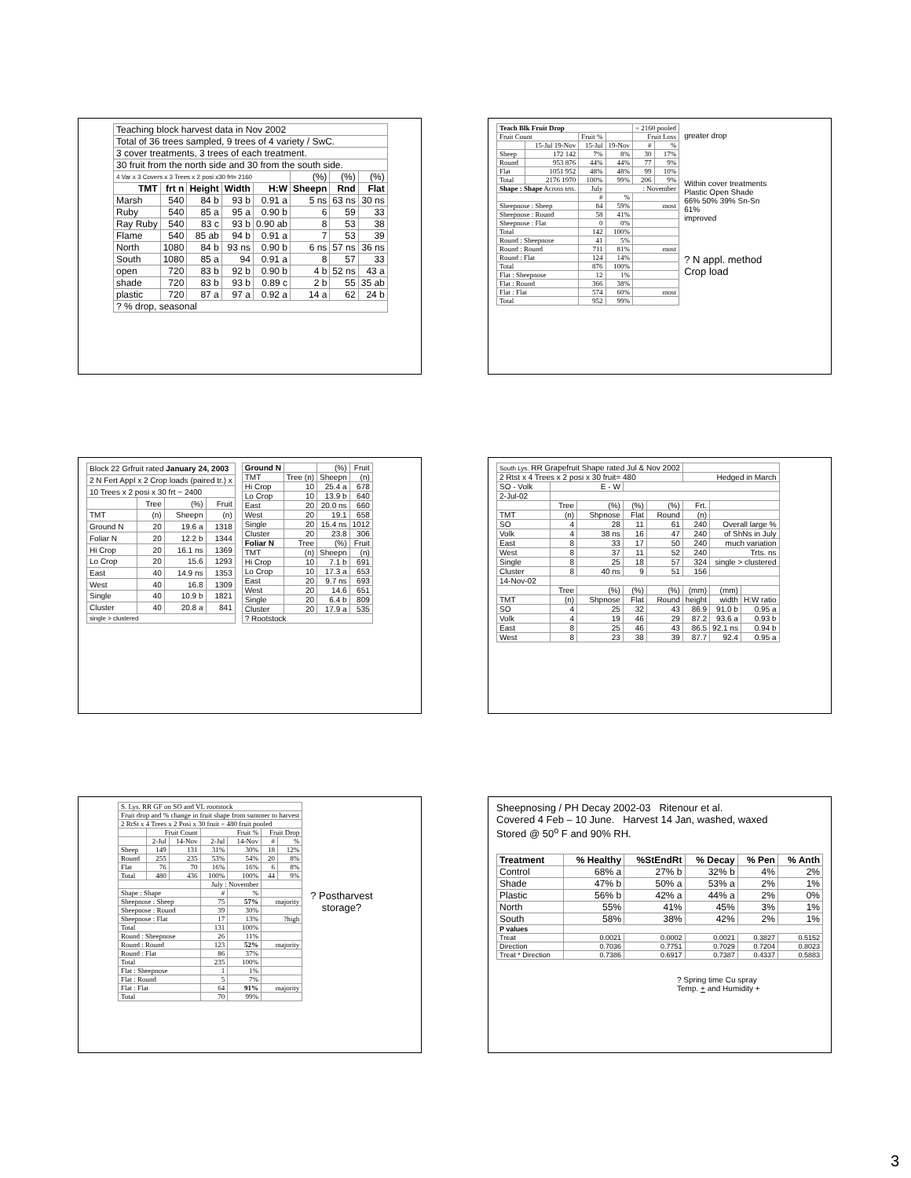| Teaching block harvest data in Nov 2002 | | | | | | | |
| Total of 36 trees sampled, 9 trees of 4 variety / SwC. | | | | | | | |
| 3 cover treatments, 3 trees of each treatment. | | | | | | | |
| 30 fruit from the north side and 30 from the south side. | | | | | | | |
| 4 Var x 3 Covers x 3 Trees x 2 posi x30 frt= 2160 | | | | | (%) | (%) | (%) |
| TMT | frt n | Height | Width | H:W | Sheepn | Rnd | Flat |
| Marsh | 540 | 84 b | 93 b | 0.91 a | 5 ns | 63 ns | 30 ns |
| Ruby | 540 | 85 a | 95 a | 0.90 b | 6 | 59 | 33 |
| Ray Ruby | 540 | 83 c | 93 b | 0.90 ab | 8 | 53 | 38 |
| Flame | 540 | 85 ab | 94 b | 0.91 a | 7 | 53 | 39 |
| North | 1080 | 84 b | 93 ns | 0.90 b | 6 ns | 57 ns | 36 ns |
| South | 1080 | 85 a | 94 | 0.91 a | 8 | 57 | 33 |
| open | 720 | 83 b | 92 b | 0.90 b | 4 b | 52 ns | 43 a |
| shade | 720 | 83 b | 93 b | 0.89 c | 2 b | 55 | 35 ab |
| plastic | 720 | 87 a | 97 a | 0.92 a | 14 a | 62 | 24 b |
| ? % drop, seasonal | | | | | | | |
| Teach Blk Fruit Drop | | | | = 2160 pooled | |
| Fruit Count | | Fruit % | | Fruit Loss | |
| | 15-Jul 19-Nov | 15-Jul | 19-Nov | # | % |
| Sheep | 172 142 | 7% | 8% | 30 | 17% |
| Round | 953 876 | 44% | 44% | 77 | 9% |
| Flat | 1051 952 | 48% | 48% | 99 | 10% |
| Total | 2176 1970 | 100% | 99% | 206 | 9% |
| Shape : Shape Across trts. | | July | : November | | |
| | | # | % | | |
| Sheepnose : Sheep | | 84 | 59% | most | |
| Sheepnose : Round | | 58 | 41% | | |
| Sheepnose : Flat | | 0 | 0% | | |
| Total | | 142 | 100% | | |
| Round : Sheepnose | | 41 | 5% | | |
| Round : Round | | 711 | 81% | most | |
| Round : Flat | | 124 | 14% | | |
| Total | | 876 | 100% | | |
| Flat : Sheepnose | | 12 | 1% | | |
| Flat : Round | | 366 | 38% | | |
| Flat : Flat | | 574 | 60% | most | |
| Total | | 952 | 99% | | |
greater drop
Within cover treatments
Plastic Open Shade
66% 50% 39% Sn-Sn
61%
improved
? N appl. method
Crop load
| Block 22 Grfruit rated January 24, 2003 | | | |
| 2 N Fert Appl x 2 Crop loads (paired tr.) x | | | |
| 10 Trees x 2 posi x 30 frt ~ 2400 | | | |
| | Tree | (%) | Fruit |
| TMT | (n) | Sheepn | (n) |
| Ground N | 20 | 19.6 a | 1318 |
| Foliar N | 20 | 12.2 b | 1344 |
| Hi Crop | 20 | 16.1 ns | 1369 |
| Lo Crop | 20 | 15.6 | 1293 |
| East | 40 | 14.9 ns | 1353 |
| West | 40 | 16.8 | 1309 |
| Single | 40 | 10.9 b | 1821 |
| Cluster | 40 | 20.8 a | 841 |
| single > clustered | | | |
| Ground N | | (%) | Fruit |
| TMT | Tree (n) | Sheepn | (n) |
| Hi Crop | 10 | 25.4 a | 678 |
| Lo Crop | 10 | 13.9 b | 640 |
| East | 20 | 20.0 ns | 660 |
| West | 20 | 19.1 | 658 |
| Single | 20 | 15.4 ns | 1012 |
| Cluster | 20 | 23.8 | 306 |
| Foliar N | Tree | (%) | Fruit |
| TMT | (n) | Sheepn | (n) |
| Hi Crop | 10 | 7.1 b | 691 |
| Lo Crop | 10 | 17.3 a | 653 |
| East | 20 | 9.7 ns | 693 |
| West | 20 | 14.6 | 651 |
| Single | 20 | 6.4 b | 809 |
| Cluster | 20 | 17.9 a | 535 |
| ? Rootstock | | | |
| South Lys. RR Grapefruit Shape rated Jul & Nov 2002 | | | | | | | |
| 2 Rtst x 4 Trees x 2 posi x 30 fruit= 480 | | | | | Hedged in March | | |
| SO - Volk | E - W | | | | | | |
| 2-Jul-02 | | | | | | | |
| | Tree | (%) | (%) | (%) | Frt. | | |
| TMT | (n) | Shpnose | Flat | Round | (n) | | |
| SO | 4 | 28 | 11 | 61 | 240 | Overall large % | |
| Volk | 4 | 38 ns | 16 | 47 | 240 | of ShNs in July | |
| East | 8 | 33 | 17 | 50 | 240 | much variation | |
| West | 8 | 37 | 11 | 52 | 240 | Trts. ns | |
| Single | 8 | 25 | 18 | 57 | 324 | single > clustered | |
| Cluster | 8 | 40 ns | 9 | 51 | 156 | | |
| 14-Nov-02 | | | | | | | |
| | Tree | (%) | (%) | (%) | (mm) | (mm) | |
| TMT | (n) | Shpnose | Flat | Round | height | width | H:W ratio |
| SO | 4 | 25 | 32 | 43 | 86.9 | 91.0 b | 0.95 a |
| Volk | 4 | 19 | 46 | 29 | 87.2 | 93.6 a | 0.93 b |
| East | 8 | 25 | 46 | 43 | 86.5 | 92.1 ns | 0.94 b |
| West | 8 | 23 | 38 | 39 | 87.7 | 92.4 | 0.95 a |
| S. Lys. RR GF on SO and VL rootstock | | | | | | |
| Fruit drop and % change in fruit shape from summer to harvest | | | | | | |
| 2 RtSt x 4 Trees x 2 Posi x 30 fruit = 480 fruit pooled | | | | | | |
| | Fruit Count | | Fruit % | | Fruit Drop | |
| | 2-Jul | 14-Nov | 2-Jul | 14-Nov | # | % |
| Sheep | 149 | 131 | 31% | 30% | 18 | 12% |
| Round | 255 | 235 | 53% | 54% | 20 | 8% |
| Flat | 76 | 70 | 16% | 16% | 6 | 8% |
| Total | 480 | 436 | 100% | 100% | 44 | 9% |
| | | | July : November | | | |
| Shape : Shape | | | # | % | | |
| Sheepnose : Sheep | | | 75 | 57% | majority | |
| Sheepnose : Round | | | 39 | 30% | | |
| Sheepnose : Flat | | | 17 | 13% | ?high | |
| Total | | | 131 | 100% | | |
| Round : Sheepnose | | | 26 | 11% | | |
| Round : Round | | | 123 | 52% | majority | |
| Round : Flat | | | 86 | 37% | | |
| Total | | | 235 | 100% | | |
| Flat : Sheepnose | | | 1 | 1% | | |
| Flat : Round | | | 5 | 7% | | |
| Flat : Flat | | | 64 | 91% | majority | |
| Total | | | 70 | 99% | | |
? Postharvest
storage?
Sheepnosing / PH Decay 2002-03 Ritenour et al.
Covered 4 Feb – 10 June. Harvest 14 Jan, washed, waxed
Stored @ 50<sup>o</sup> F and 90% RH.
| Treatment | % Healthy | %StEndRt | % Decay | % Pen | % Anth |
| --- | --- | --- | --- | --- | --- |
| Control | 68% a | 27% b | 32% b | 4% | 2% |
| Shade | 47% b | 50% a | 53% a | 2% | 1% |
| Plastic | 56% b | 42% a | 44% a | 2% | 0% |
| North | 55% | 41% | 45% | 3% | 1% |
| South | 58% | 38% | 42% | 2% | 1% |
| P values | | | | | |
| Treat | 0.0021 | 0.0002 | 0.0021 | 0.3827 | 0.5152 |
| Direction | 0.7036 | 0.7751 | 0.7029 | 0.7204 | 0.8023 |
| Treat * Direction | 0.7386 | 0.6917 | 0.7387 | 0.4337 | 0.5883 |
? Spring time Cu spray
Temp. + and Humidity +
3